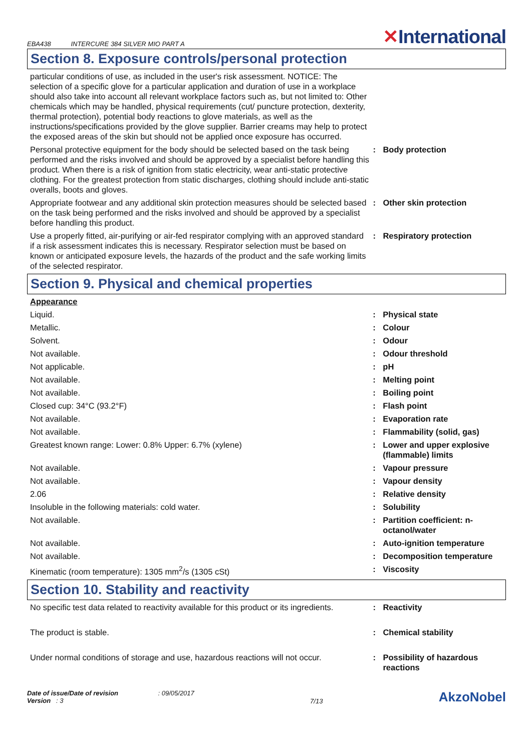EBA438 INTERCURE 384 SILVER MIO PART A
✕International
Section 8. Exposure controls/personal protection
| particular conditions of use, as included in the user's risk assessment. NOTICE: The selection of a specific glove for a particular application and duration of use in a workplace should also take into account all relevant workplace factors such as, but not limited to: Other chemicals which may be handled, physical requirements (cut/ puncture protection, dexterity, thermal protection), potential body reactions to glove materials, as well as the instructions/specifications provided by the glove supplier. Barrier creams may help to protect the exposed areas of the skin but should not be applied once exposure has occurred. | | |
| Personal protective equipment for the body should be selected based on the task being performed and the risks involved and should be approved by a specialist before handling this product. When there is a risk of ignition from static electricity, wear anti-static protective clothing. For the greatest protection from static discharges, clothing should include anti-static overalls, boots and gloves. | : | Body protection |
| Appropriate footwear and any additional skin protection measures should be selected based on the task being performed and the risks involved and should be approved by a specialist before handling this product. | : | Other skin protection |
| Use a properly fitted, air-purifying or air-fed respirator complying with an approved standard if a risk assessment indicates this is necessary. Respirator selection must be based on known or anticipated exposure levels, the hazards of the product and the safe working limits of the selected respirator. | : | Respiratory protection |
Section 9. Physical and chemical properties
| Appearance | | |
| Liquid. | : | Physical state |
| Metallic. | : | Colour |
| Solvent. | : | Odour |
| Not available. | : | Odour threshold |
| Not applicable. | : | pH |
| Not available. | : | Melting point |
| Not available. | : | Boiling point |
| Closed cup: 34°C (93.2°F) | : | Flash point |
| Not available. | : | Evaporation rate |
| Not available. | : | Flammability (solid, gas) |
| Greatest known range: Lower: 0.8% Upper: 6.7% (xylene) | : | Lower and upper explosive (flammable) limits |
| Not available. | : | Vapour pressure |
| Not available. | : | Vapour density |
| 2.06 | : | Relative density |
| Insoluble in the following materials: cold water. | : | Solubility |
| Not available. | : | Partition coefficient: n-octanol/water |
| Not available. | : | Auto-ignition temperature |
| Not available. | : | Decomposition temperature |
| Kinematic (room temperature): 1305 mm<sup>2</sup>/s (1305 cSt) | : | Viscosity |
Section 10. Stability and reactivity
| No specific test data related to reactivity available for this product or its ingredients. | : | Reactivity |
| The product is stable. | : | Chemical stability |
| Under normal conditions of storage and use, hazardous reactions will not occur. | : | Possibility of hazardous reactions |
Date of issue/Date of revision : 09/05/2017
Version : 3
7/13
AkzoNobel